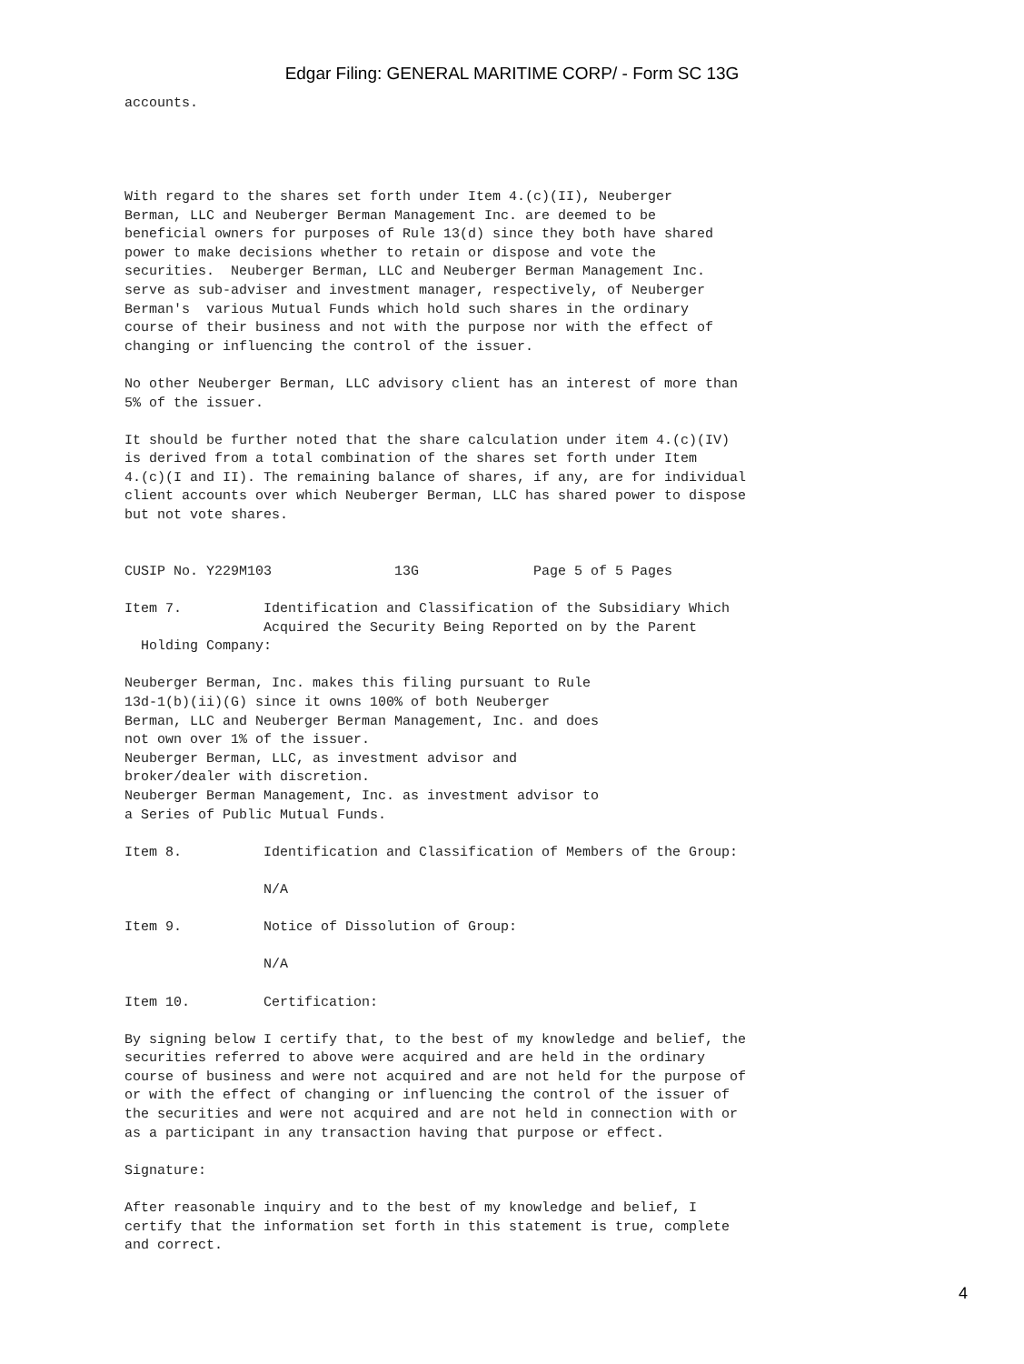Edgar Filing: GENERAL MARITIME CORP/ - Form SC 13G
accounts.




With regard to the shares set forth under Item 4.(c)(II), Neuberger
Berman, LLC and Neuberger Berman Management Inc. are deemed to be
beneficial owners for purposes of Rule 13(d) since they both have shared
power to make decisions whether to retain or dispose and vote the
securities.  Neuberger Berman, LLC and Neuberger Berman Management Inc.
serve as sub-adviser and investment manager, respectively, of Neuberger
Berman's  various Mutual Funds which hold such shares in the ordinary
course of their business and not with the purpose nor with the effect of
changing or influencing the control of the issuer.

No other Neuberger Berman, LLC advisory client has an interest of more than
5% of the issuer.

It should be further noted that the share calculation under item 4.(c)(IV)
is derived from a total combination of the shares set forth under Item
4.(c)(I and II). The remaining balance of shares, if any, are for individual
client accounts over which Neuberger Berman, LLC has shared power to dispose
but not vote shares.


CUSIP No. Y229M103               13G              Page 5 of 5 Pages

Item 7.          Identification and Classification of the Subsidiary Which
                 Acquired the Security Being Reported on by the Parent
  Holding Company:

Neuberger Berman, Inc. makes this filing pursuant to Rule
13d-1(b)(ii)(G) since it owns 100% of both Neuberger
Berman, LLC and Neuberger Berman Management, Inc. and does
not own over 1% of the issuer.
Neuberger Berman, LLC, as investment advisor and
broker/dealer with discretion.
Neuberger Berman Management, Inc. as investment advisor to
a Series of Public Mutual Funds.

Item 8.          Identification and Classification of Members of the Group:

                 N/A

Item 9.          Notice of Dissolution of Group:

                 N/A

Item 10.         Certification:

By signing below I certify that, to the best of my knowledge and belief, the
securities referred to above were acquired and are held in the ordinary
course of business and were not acquired and are not held for the purpose of
or with the effect of changing or influencing the control of the issuer of
the securities and were not acquired and are not held in connection with or
as a participant in any transaction having that purpose or effect.

Signature:

After reasonable inquiry and to the best of my knowledge and belief, I
certify that the information set forth in this statement is true, complete
and correct.
4